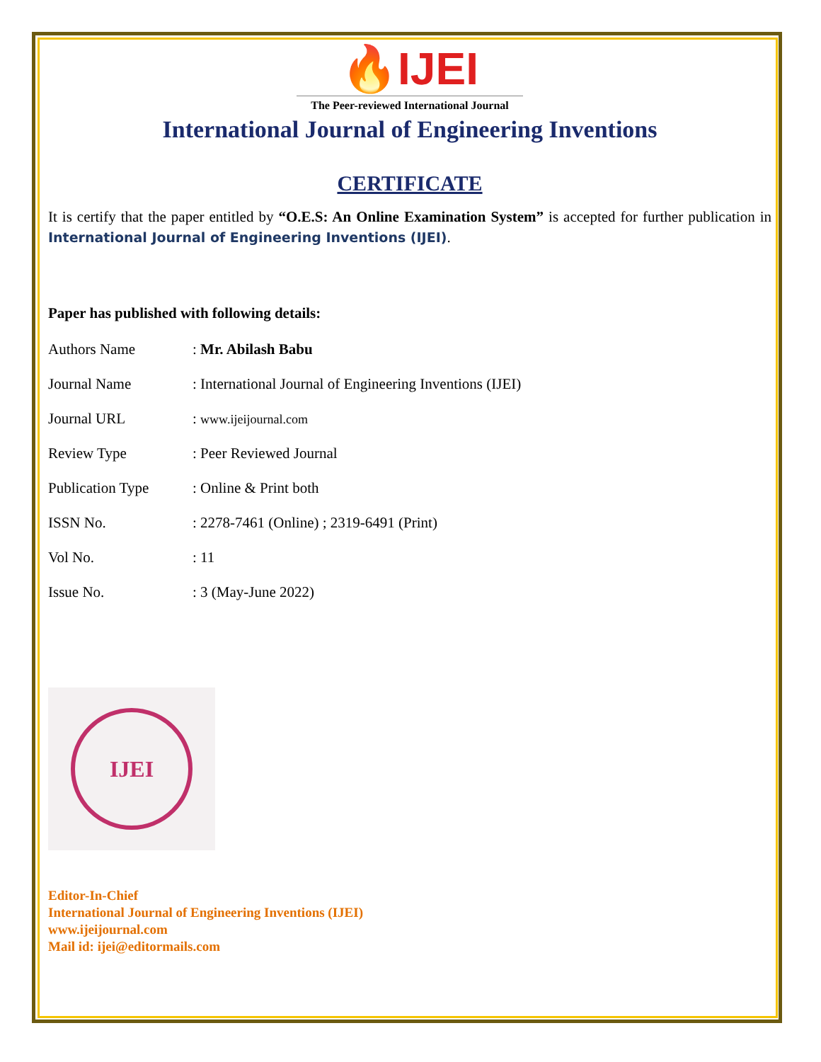🔥IJEI
The Peer-reviewed International Journal
International Journal of Engineering Inventions
CERTIFICATE
It is certify that the paper entitled by “O.E.S: An Online Examination System” is accepted for further publication in International Journal of Engineering Inventions (IJEI).
Paper has published with following details:
| Authors Name | : Mr. Abilash Babu |
| Journal Name | : International Journal of Engineering Inventions (IJEI) |
| Journal URL | : www.ijeijournal.com |
| Review Type | : Peer Reviewed Journal |
| Publication Type | : Online & Print both |
| ISSN No. | : 2278-7461 (Online) ; 2319-6491 (Print) |
| Vol No. | : 11 |
| Issue No. | : 3 (May-June 2022) |
IJEI
Editor-In-Chief
International Journal of Engineering Inventions (IJEI)
www.ijeijournal.com
Mail id: ijei@editormails.com